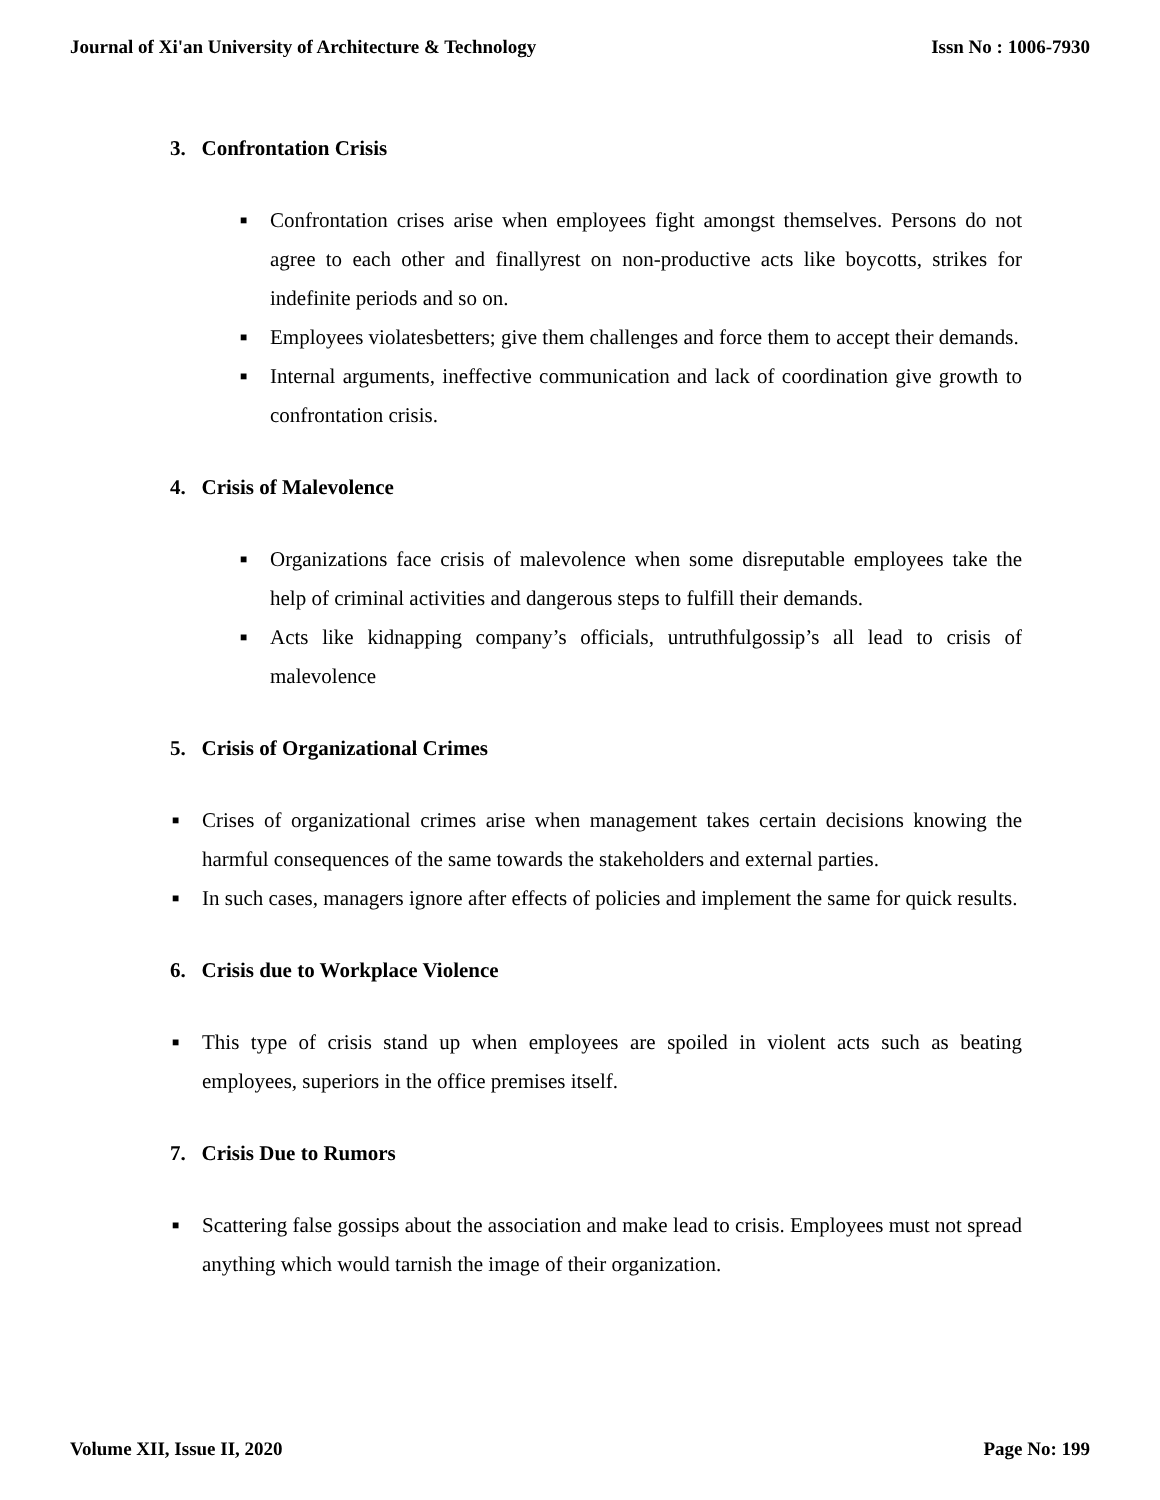Journal of Xi'an University of Architecture & Technology Issn No : 1006-7930
3. Confrontation Crisis
■ Confrontation crises arise when employees fight amongst themselves. Persons do not agree to each other and finallyrest on non-productive acts like boycotts, strikes for indefinite periods and so on.
■ Employees violatesbetters; give them challenges and force them to accept their demands.
■ Internal arguments, ineffective communication and lack of coordination give growth to confrontation crisis.
4. Crisis of Malevolence
■ Organizations face crisis of malevolence when some disreputable employees take the help of criminal activities and dangerous steps to fulfill their demands.
■ Acts like kidnapping company’s officials, untruthfulgossip’s all lead to crisis of malevolence
5. Crisis of Organizational Crimes
■ Crises of organizational crimes arise when management takes certain decisions knowing the harmful consequences of the same towards the stakeholders and external parties.
■ In such cases, managers ignore after effects of policies and implement the same for quick results.
6. Crisis due to Workplace Violence
■ This type of crisis stand up when employees are spoiled in violent acts such as beating employees, superiors in the office premises itself.
7. Crisis Due to Rumors
■ Scattering false gossips about the association and make lead to crisis. Employees must not spread anything which would tarnish the image of their organization.
Volume XII, Issue II, 2020 Page No: 199